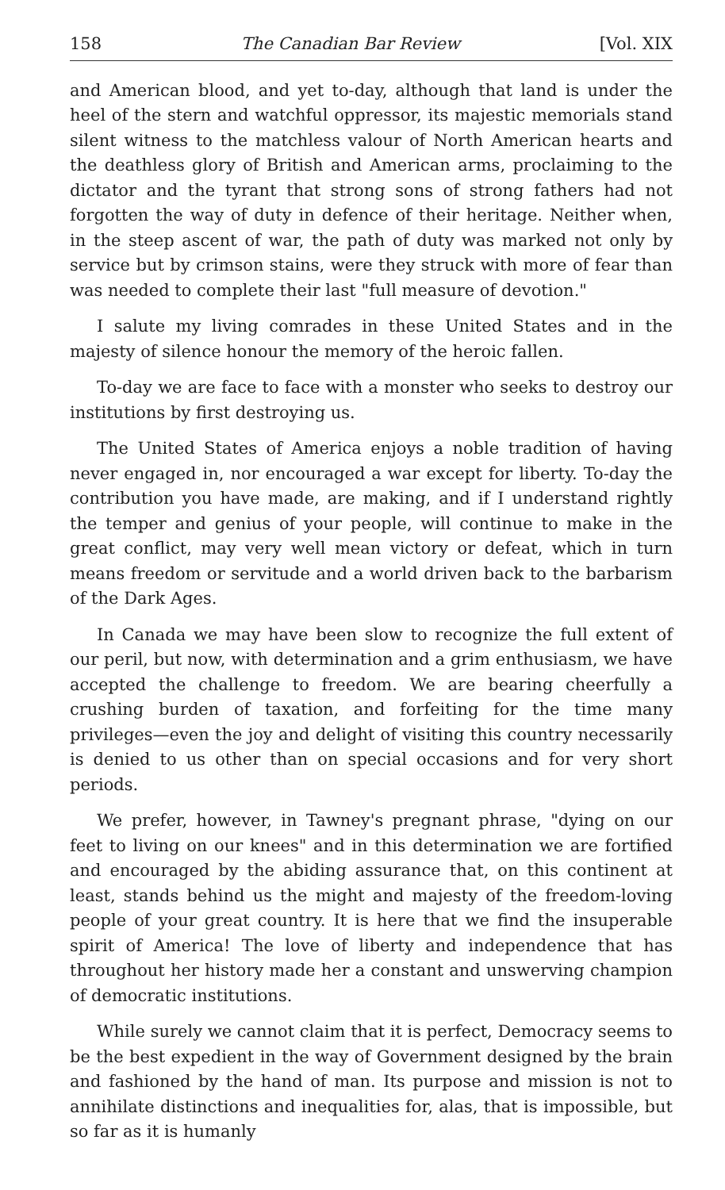158 The Canadian Bar Review [Vol. XIX
and American blood, and yet to-day, although that land is under the heel of the stern and watchful oppressor, its majestic memorials stand silent witness to the matchless valour of North American hearts and the deathless glory of British and American arms, proclaiming to the dictator and the tyrant that strong sons of strong fathers had not forgotten the way of duty in defence of their heritage. Neither when, in the steep ascent of war, the path of duty was marked not only by service but by crimson stains, were they struck with more of fear than was needed to complete their last "full measure of devotion."
I salute my living comrades in these United States and in the majesty of silence honour the memory of the heroic fallen.
To-day we are face to face with a monster who seeks to destroy our institutions by first destroying us.
The United States of America enjoys a noble tradition of having never engaged in, nor encouraged a war except for liberty. To-day the contribution you have made, are making, and if I understand rightly the temper and genius of your people, will continue to make in the great conflict, may very well mean victory or defeat, which in turn means freedom or servitude and a world driven back to the barbarism of the Dark Ages.
In Canada we may have been slow to recognize the full extent of our peril, but now, with determination and a grim enthusiasm, we have accepted the challenge to freedom. We are bearing cheerfully a crushing burden of taxation, and forfeiting for the time many privileges—even the joy and delight of visiting this country necessarily is denied to us other than on special occasions and for very short periods.
We prefer, however, in Tawney's pregnant phrase, "dying on our feet to living on our knees" and in this determination we are fortified and encouraged by the abiding assurance that, on this continent at least, stands behind us the might and majesty of the freedom-loving people of your great country. It is here that we find the insuperable spirit of America! The love of liberty and independence that has throughout her history made her a constant and unswerving champion of democratic institutions.
While surely we cannot claim that it is perfect, Democracy seems to be the best expedient in the way of Government designed by the brain and fashioned by the hand of man. Its purpose and mission is not to annihilate distinctions and inequalities for, alas, that is impossible, but so far as it is humanly